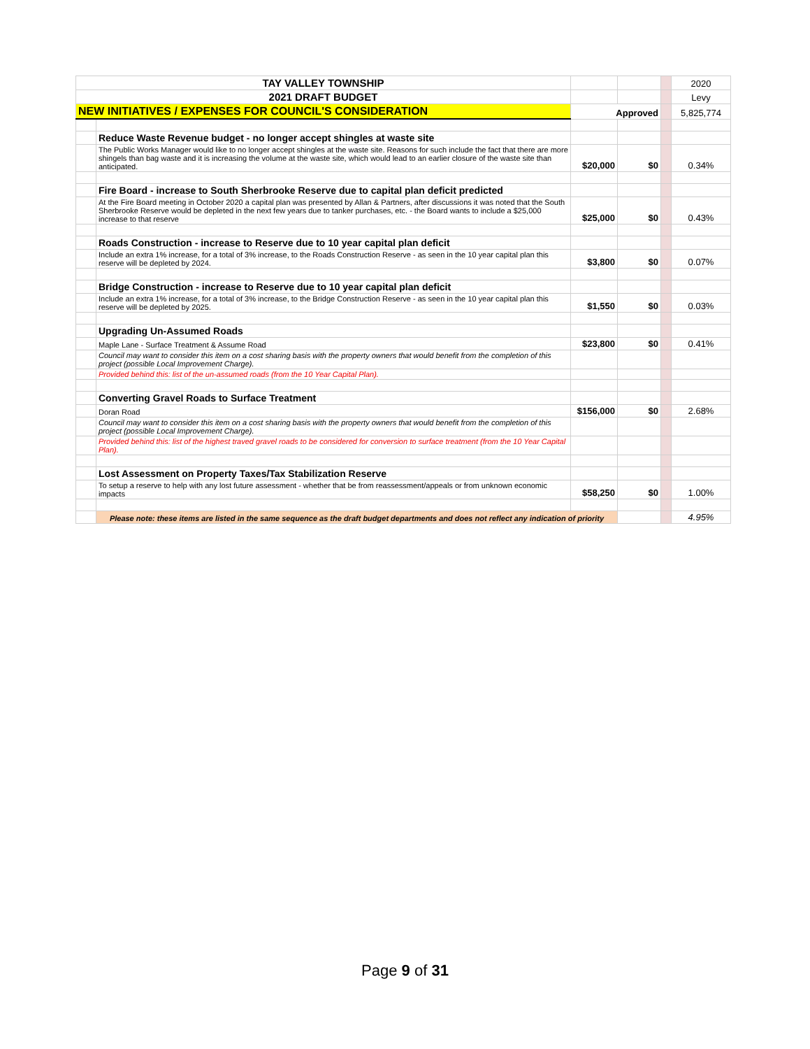| TAY VALLEY TOWNSHIP | | | | | 2020 |
| 2021 DRAFT BUDGET | | | | | Levy |
| NEW INITIATIVES / EXPENSES FOR COUNCIL'S CONSIDERATION | | Approved | | | 5,825,774 |
| | Reduce Waste Revenue budget - no longer accept shingles at waste site | | | | |
| | The Public Works Manager would like to no longer accept shingles at the waste site. Reasons for such include the fact that there are more shingels than bag waste and it is increasing the volume at the waste site, which would lead to an earlier closure of the waste site than anticipated. | $20,000 | $0 | | 0.34% |
| | Fire Board - increase to South Sherbrooke Reserve due to capital plan deficit predicted | | | | |
| | At the Fire Board meeting in October 2020 a capital plan was presented by Allan & Partners, after discussions it was noted that the South Sherbrooke Reserve would be depleted in the next few years due to tanker purchases, etc. - the Board wants to include a $25,000 increase to that reserve | $25,000 | $0 | | 0.43% |
| | Roads Construction - increase to Reserve due to 10 year capital plan deficit | | | | |
| | Include an extra 1% increase, for a total of 3% increase, to the Roads Construction Reserve - as seen in the 10 year capital plan this reserve will be depleted by 2024. | $3,800 | $0 | | 0.07% |
| | Bridge Construction - increase to Reserve due to 10 year capital plan deficit | | | | |
| | Include an extra 1% increase, for a total of 3% increase, to the Bridge Construction Reserve - as seen in the 10 year capital plan this reserve will be depleted by 2025. | $1,550 | $0 | | 0.03% |
| | Upgrading Un-Assumed Roads | | | | |
| | Maple Lane - Surface Treatment & Assume Road | $23,800 | $0 | | 0.41% |
| | Council may want to consider this item on a cost sharing basis with the property owners that would benefit from the completion of this project (possible Local Improvement Charge). | | | | |
| | Provided behind this: list of the un-assumed roads (from the 10 Year Capital Plan). | | | | |
| | Converting Gravel Roads to Surface Treatment | | | | |
| | Doran Road | $156,000 | $0 | | 2.68% |
| | Council may want to consider this item on a cost sharing basis with the property owners that would benefit from the completion of this project (possible Local Improvement Charge). | | | | |
| | Provided behind this: list of the highest traved gravel roads to be considered for conversion to surface treatment (from the 10 Year Capital Plan). | | | | |
| | Lost Assessment on Property Taxes/Tax Stabilization Reserve | | | | |
| | To setup a reserve to help with any lost future assessment - whether that be from reassessment/appeals or from unknown economic impacts | $58,250 | $0 | | 1.00% |
| | Please note: these items are listed in the same sequence as the draft budget departments and does not reflect any indication of priority | | | | 4.95% |
Page 9 of 31